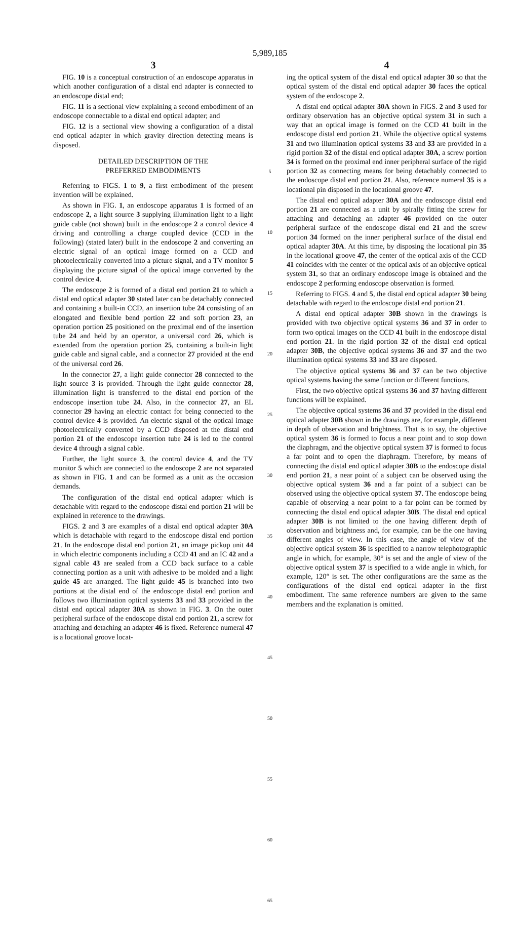5,989,185
3
FIG. 10 is a conceptual construction of an endoscope apparatus in which another configuration of a distal end adapter is connected to an endoscope distal end;
FIG. 11 is a sectional view explaining a second embodiment of an endoscope connectable to a distal end optical adapter; and
FIG. 12 is a sectional view showing a configuration of a distal end optical adapter in which gravity direction detecting means is disposed.
DETAILED DESCRIPTION OF THE
PREFERRED EMBODIMENTS
Referring to FIGS. 1 to 9, a first embodiment of the present invention will be explained.
As shown in FIG. 1, an endoscope apparatus 1 is formed of an endoscope 2, a light source 3 supplying illumination light to a light guide cable (not shown) built in the endoscope 2 a control device 4 driving and controlling a charge coupled device (CCD in the following) (stated later) built in the endoscope 2 and converting an electric signal of an optical image formed on a CCD and photoelectrically converted into a picture signal, and a TV monitor 5 displaying the picture signal of the optical image converted by the control device 4.
The endoscope 2 is formed of a distal end portion 21 to which a distal end optical adapter 30 stated later can be detachably connected and containing a built-in CCD, an insertion tube 24 consisting of an elongated and flexible bend portion 22 and soft portion 23, an operation portion 25 positioned on the proximal end of the insertion tube 24 and held by an operator, a universal cord 26, which is extended from the operation portion 25, containing a built-in light guide cable and signal cable, and a connector 27 provided at the end of the universal cord 26.
In the connector 27, a light guide connector 28 connected to the light source 3 is provided. Through the light guide connector 28, illumination light is transferred to the distal end portion of the endoscope insertion tube 24. Also, in the connector 27, an EL connector 29 having an electric contact for being connected to the control device 4 is provided. An electric signal of the optical image photoelectrically converted by a CCD disposed at the distal end portion 21 of the endoscope insertion tube 24 is led to the control device 4 through a signal cable.
Further, the light source 3, the control device 4, and the TV monitor 5 which are connected to the endoscope 2 are not separated as shown in FIG. 1 and can be formed as a unit as the occasion demands.
The configuration of the distal end optical adapter which is detachable with regard to the endoscope distal end portion 21 will be explained in reference to the drawings.
FIGS. 2 and 3 are examples of a distal end optical adapter 30A which is detachable with regard to the endoscope distal end portion 21. In the endoscope distal end portion 21, an image pickup unit 44 in which electric components including a CCD 41 and an IC 42 and a signal cable 43 are sealed from a CCD back surface to a cable connecting portion as a unit with adhesive to be molded and a light guide 45 are arranged. The light guide 45 is branched into two portions at the distal end of the endoscope distal end portion and follows two illumination optical systems 33 and 33 provided in the distal end optical adapter 30A as shown in FIG. 3. On the outer peripheral surface of the endoscope distal end portion 21, a screw for attaching and detaching an adapter 46 is fixed. Reference numeral 47 is a locational groove locat-
5
10
15
20
25
30
35
40
45
50
55
60
65
4
ing the optical system of the distal end optical adapter 30 so that the optical system of the distal end optical adapter 30 faces the optical system of the endoscope 2.
A distal end optical adapter 30A shown in FIGS. 2 and 3 used for ordinary observation has an objective optical system 31 in such a way that an optical image is formed on the CCD 41 built in the endoscope distal end portion 21. While the objective optical systems 31 and two illumination optical systems 33 and 33 are provided in a rigid portion 32 of the distal end optical adapter 30A, a screw portion 34 is formed on the proximal end inner peripheral surface of the rigid portion 32 as connecting means for being detachably connected to the endoscope distal end portion 21. Also, reference numeral 35 is a locational pin disposed in the locational groove 47.
The distal end optical adapter 30A and the endoscope distal end portion 21 are connected as a unit by spirally fitting the screw for attaching and detaching an adapter 46 provided on the outer peripheral surface of the endoscope distal end 21 and the screw portion 34 formed on the inner peripheral surface of the distal end optical adapter 30A. At this time, by disposing the locational pin 35 in the locational groove 47, the center of the optical axis of the CCD 41 coincides with the center of the optical axis of an objective optical system 31, so that an ordinary endoscope image is obtained and the endoscope 2 performing endoscope observation is formed.
Referring to FIGS. 4 and 5, the distal end optical adapter 30 being detachable with regard to the endoscope distal end portion 21.
A distal end optical adapter 30B shown in the drawings is provided with two objective optical systems 36 and 37 in order to form two optical images on the CCD 41 built in the endoscope distal end portion 21. In the rigid portion 32 of the distal end optical adapter 30B, the objective optical systems 36 and 37 and the two illumination optical systems 33 and 33 are disposed.
The objective optical systems 36 and 37 can be two objective optical systems having the same function or different functions.
First, the two objective optical systems 36 and 37 having different functions will be explained.
The objective optical systems 36 and 37 provided in the distal end optical adapter 30B shown in the drawings are, for example, different in depth of observation and brightness. That is to say, the objective optical system 36 is formed to focus a near point and to stop down the diaphragm, and the objective optical system 37 is formed to focus a far point and to open the diaphragm. Therefore, by means of connecting the distal end optical adapter 30B to the endoscope distal end portion 21, a near point of a subject can be observed using the objective optical system 36 and a far point of a subject can be observed using the objective optical system 37. The endoscope being capable of observing a near point to a far point can be formed by connecting the distal end optical adapter 30B. The distal end optical adapter 30B is not limited to the one having different depth of observation and brightness and, for example, can be the one having different angles of view. In this case, the angle of view of the objective optical system 36 is specified to a narrow telephotographic angle in which, for example, 30° is set and the angle of view of the objective optical system 37 is specified to a wide angle in which, for example, 120° is set. The other configurations are the same as the configurations of the distal end optical adapter in the first embodiment. The same reference numbers are given to the same members and the explanation is omitted.